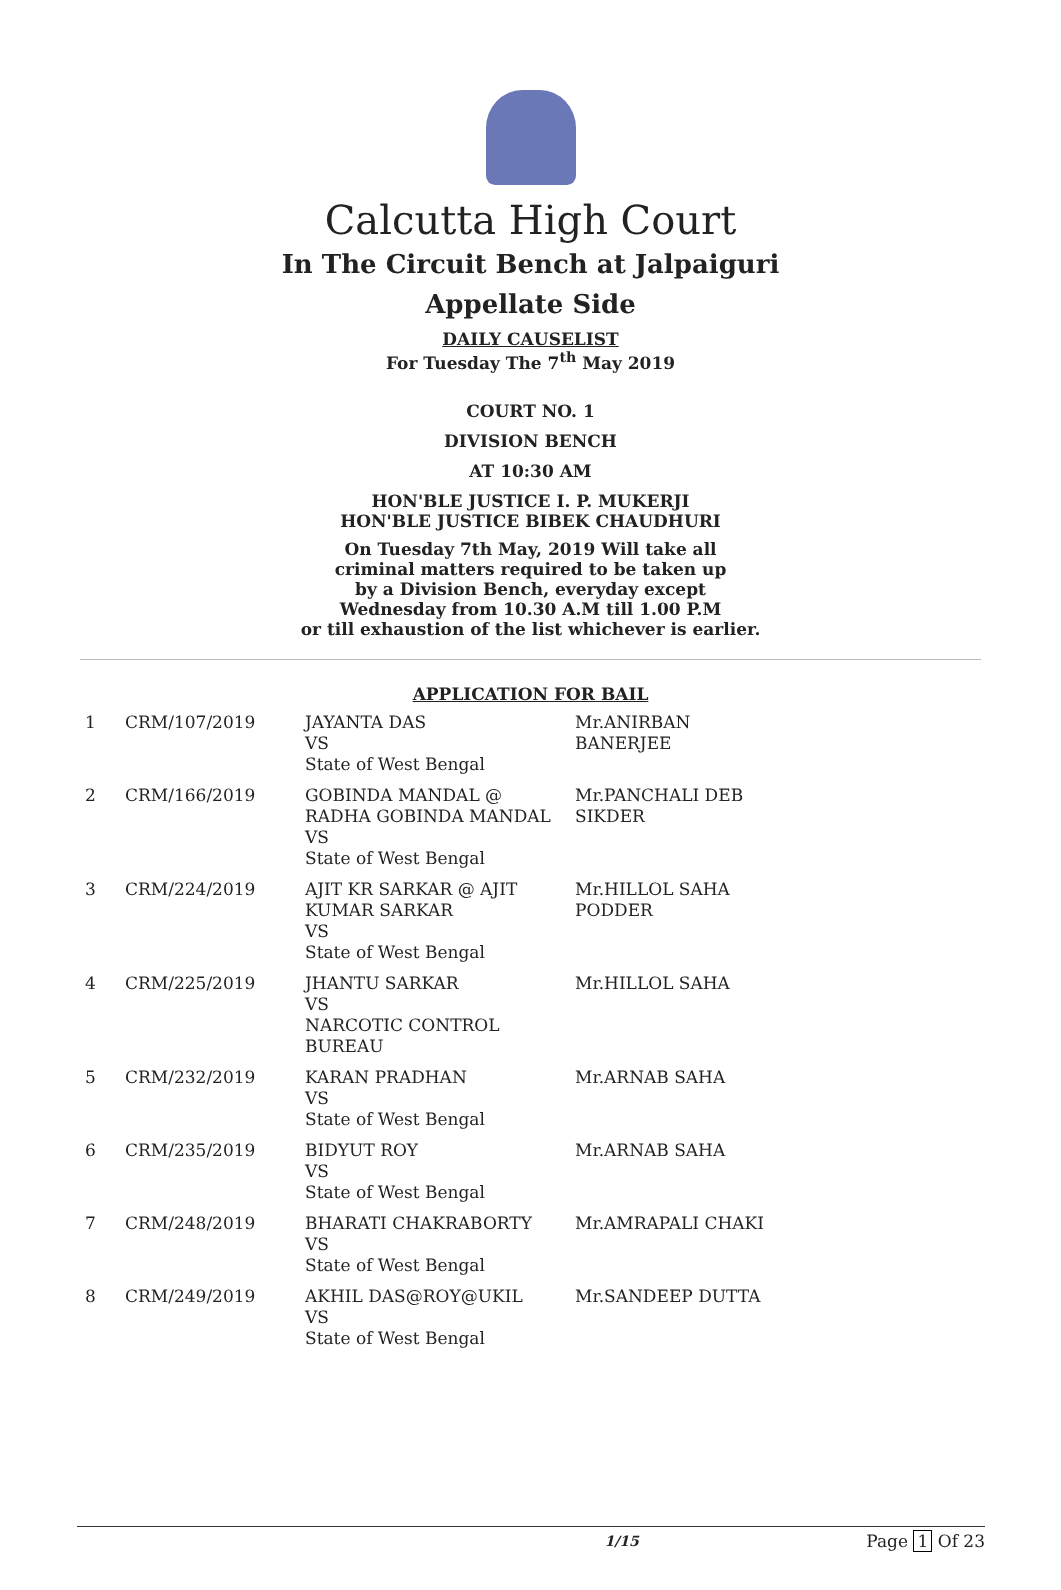Calcutta High Court
In The Circuit Bench at Jalpaiguri
Appellate Side
DAILY CAUSELIST
For Tuesday The 7<sup>th</sup> May 2019
COURT NO. 1
DIVISION BENCH
AT 10:30 AM
HON'BLE JUSTICE I. P. MUKERJI
HON'BLE JUSTICE BIBEK CHAUDHURI
On Tuesday 7th May, 2019 Will take all
criminal matters required to be taken up
by a Division Bench, everyday except
Wednesday from 10.30 A.M till 1.00 P.M
or till exhaustion of the list whichever is earlier.
APPLICATION FOR BAIL
| 1 | CRM/107/2019 | JAYANTA DAS VS State of West Bengal | Mr.ANIRBAN BANERJEE |
| 2 | CRM/166/2019 | GOBINDA MANDAL @ RADHA GOBINDA MANDAL VS State of West Bengal | Mr.PANCHALI DEB SIKDER |
| 3 | CRM/224/2019 | AJIT KR SARKAR @ AJIT KUMAR SARKAR VS State of West Bengal | Mr.HILLOL SAHA PODDER |
| 4 | CRM/225/2019 | JHANTU SARKAR VS NARCOTIC CONTROL BUREAU | Mr.HILLOL SAHA |
| 5 | CRM/232/2019 | KARAN PRADHAN VS State of West Bengal | Mr.ARNAB SAHA |
| 6 | CRM/235/2019 | BIDYUT ROY VS State of West Bengal | Mr.ARNAB SAHA |
| 7 | CRM/248/2019 | BHARATI CHAKRABORTY VS State of West Bengal | Mr.AMRAPALI CHAKI |
| 8 | CRM/249/2019 | AKHIL DAS@ROY@UKIL VS State of West Bengal | Mr.SANDEEP DUTTA |
1/15 Page 1 Of 23